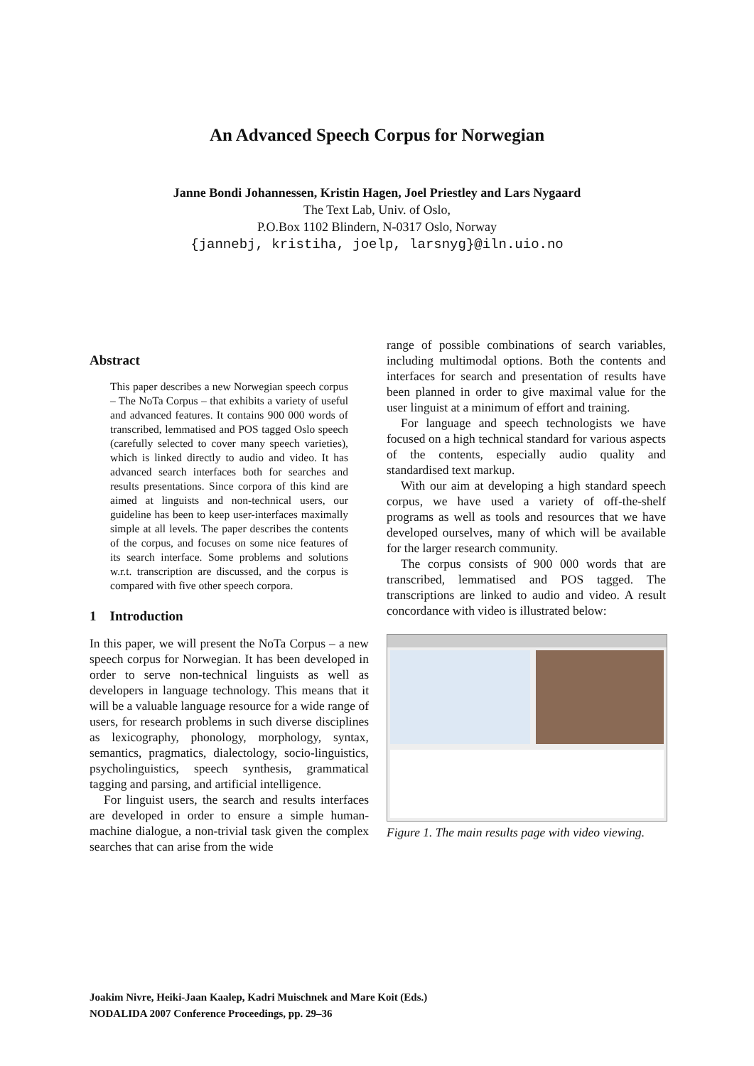An Advanced Speech Corpus for Norwegian
Janne Bondi Johannessen, Kristin Hagen, Joel Priestley and Lars Nygaard
The Text Lab, Univ. of Oslo,
P.O.Box 1102 Blindern, N-0317 Oslo, Norway
{jannebj, kristiha, joelp, larsnyg}@iln.uio.no
Abstract
This paper describes a new Norwegian speech corpus – The NoTa Corpus – that exhibits a variety of useful and advanced features. It contains 900 000 words of transcribed, lemmatised and POS tagged Oslo speech (carefully selected to cover many speech varieties), which is linked directly to audio and video. It has advanced search interfaces both for searches and results presentations. Since corpora of this kind are aimed at linguists and non-technical users, our guideline has been to keep user-interfaces maximally simple at all levels. The paper describes the contents of the corpus, and focuses on some nice features of its search interface. Some problems and solutions w.r.t. transcription are discussed, and the corpus is compared with five other speech corpora.
1 Introduction
In this paper, we will present the NoTa Corpus – a new speech corpus for Norwegian. It has been developed in order to serve non-technical linguists as well as developers in language technology. This means that it will be a valuable language resource for a wide range of users, for research problems in such diverse disciplines as lexicography, phonology, morphology, syntax, semantics, pragmatics, dialectology, socio-linguistics, psycholinguistics, speech synthesis, grammatical tagging and parsing, and artificial intelligence.
For linguist users, the search and results interfaces are developed in order to ensure a simple human-machine dialogue, a non-trivial task given the complex searches that can arise from the wide
range of possible combinations of search variables, including multimodal options. Both the contents and interfaces for search and presentation of results have been planned in order to give maximal value for the user linguist at a minimum of effort and training.
For language and speech technologists we have focused on a high technical standard for various aspects of the contents, especially audio quality and standardised text markup.
With our aim at developing a high standard speech corpus, we have used a variety of off-the-shelf programs as well as tools and resources that we have developed ourselves, many of which will be available for the larger research community.
The corpus consists of 900 000 words that are transcribed, lemmatised and POS tagged. The transcriptions are linked to audio and video. A result concordance with video is illustrated below:
Figure 1. The main results page with video viewing.
Joakim Nivre, Heiki-Jaan Kaalep, Kadri Muischnek and Mare Koit (Eds.)
NODALIDA 2007 Conference Proceedings, pp. 29–36